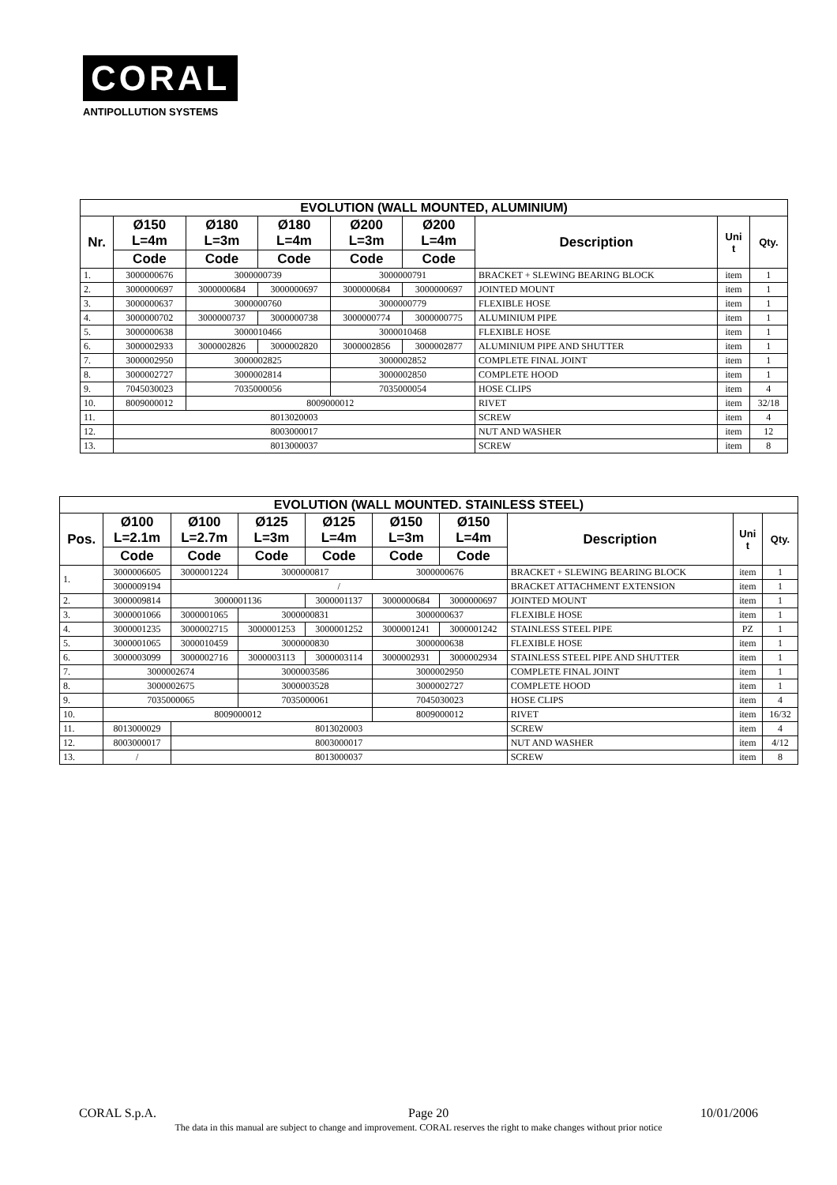CORAL
ANTIPOLLUTION SYSTEMS
| EVOLUTION (WALL MOUNTED, ALUMINIUM) | | | | | | | | |
| --- | --- | --- | --- | --- | --- | --- | --- | --- |
| Nr. | Ø150 L=4m | Ø180 L=3m | Ø180 L=4m | Ø200 L=3m | Ø200 L=4m | Description | Uni t | Qty. |
| | Code | Code | Code | Code | Code | | | |
| 1. | 3000000676 | 3000000739 | | 3000000791 | | BRACKET + SLEWING BEARING BLOCK | item | 1 |
| 2. | 3000000697 | 3000000684 | 3000000697 | 3000000684 | 3000000697 | JOINTED MOUNT | item | 1 |
| 3. | 3000000637 | 3000000760 | | 3000000779 | | FLEXIBLE HOSE | item | 1 |
| 4. | 3000000702 | 3000000737 | 3000000738 | 3000000774 | 3000000775 | ALUMINIUM PIPE | item | 1 |
| 5. | 3000000638 | 3000010466 | | 3000010468 | | FLEXIBLE HOSE | item | 1 |
| 6. | 3000002933 | 3000002826 | 3000002820 | 3000002856 | 3000002877 | ALUMINIUM PIPE AND SHUTTER | item | 1 |
| 7. | 3000002950 | 3000002825 | | 3000002852 | | COMPLETE FINAL JOINT | item | 1 |
| 8. | 3000002727 | 3000002814 | | 3000002850 | | COMPLETE HOOD | item | 1 |
| 9. | 7045030023 | 7035000056 | | 7035000054 | | HOSE CLIPS | item | 4 |
| 10. | 8009000012 | 8009000012 | | | | RIVET | item | 32/18 |
| 11. | 8013020003 | | | | | SCREW | item | 4 |
| 12. | 8003000017 | | | | | NUT AND WASHER | item | 12 |
| 13. | 8013000037 | | | | | SCREW | item | 8 |
| EVOLUTION (WALL MOUNTED. STAINLESS STEEL) | | | | | | | | | |
| --- | --- | --- | --- | --- | --- | --- | --- | --- | --- |
| Pos. | Ø100 L=2.1m | Ø100 L=2.7m | Ø125 L=3m | Ø125 L=4m | Ø150 L=3m | Ø150 L=4m | Description | Uni t | Qty. |
| | Code | Code | Code | Code | Code | Code | | | |
| 1. | 3000006605 | 3000001224 | 3000000817 | | 3000000676 | | BRACKET + SLEWING BEARING BLOCK | item | 1 |
| | 3000009194 | / | | | | | BRACKET ATTACHMENT EXTENSION | item | 1 |
| 2. | 3000009814 | 3000001136 | | 3000001137 | 3000000684 | 3000000697 | JOINTED MOUNT | item | 1 |
| 3. | 3000001066 | 3000001065 | 3000000831 | | 3000000637 | | FLEXIBLE HOSE | item | 1 |
| 4. | 3000001235 | 3000002715 | 3000001253 | 3000001252 | 3000001241 | 3000001242 | STAINLESS STEEL PIPE | PZ | 1 |
| 5. | 3000001065 | 3000010459 | 3000000830 | | 3000000638 | | FLEXIBLE HOSE | item | 1 |
| 6. | 3000003099 | 3000002716 | 3000003113 | 3000003114 | 3000002931 | 3000002934 | STAINLESS STEEL PIPE AND SHUTTER | item | 1 |
| 7. | 3000002674 | | 3000003586 | | 3000002950 | | COMPLETE FINAL JOINT | item | 1 |
| 8. | 3000002675 | | 3000003528 | | 3000002727 | | COMPLETE HOOD | item | 1 |
| 9. | 7035000065 | | 7035000061 | | 7045030023 | | HOSE CLIPS | item | 4 |
| 10. | 8009000012 | | | | 8009000012 | | RIVET | item | 16/32 |
| 11. | 8013000029 | 8013020003 | | | | | SCREW | item | 4 |
| 12. | 8003000017 | 8003000017 | | | | | NUT AND WASHER | item | 4/12 |
| 13. | / | 8013000037 | | | | | SCREW | item | 8 |
CORAL S.p.A. Page 20 10/01/2006
The data in this manual are subject to change and improvement. CORAL reserves the right to make changes without prior notice